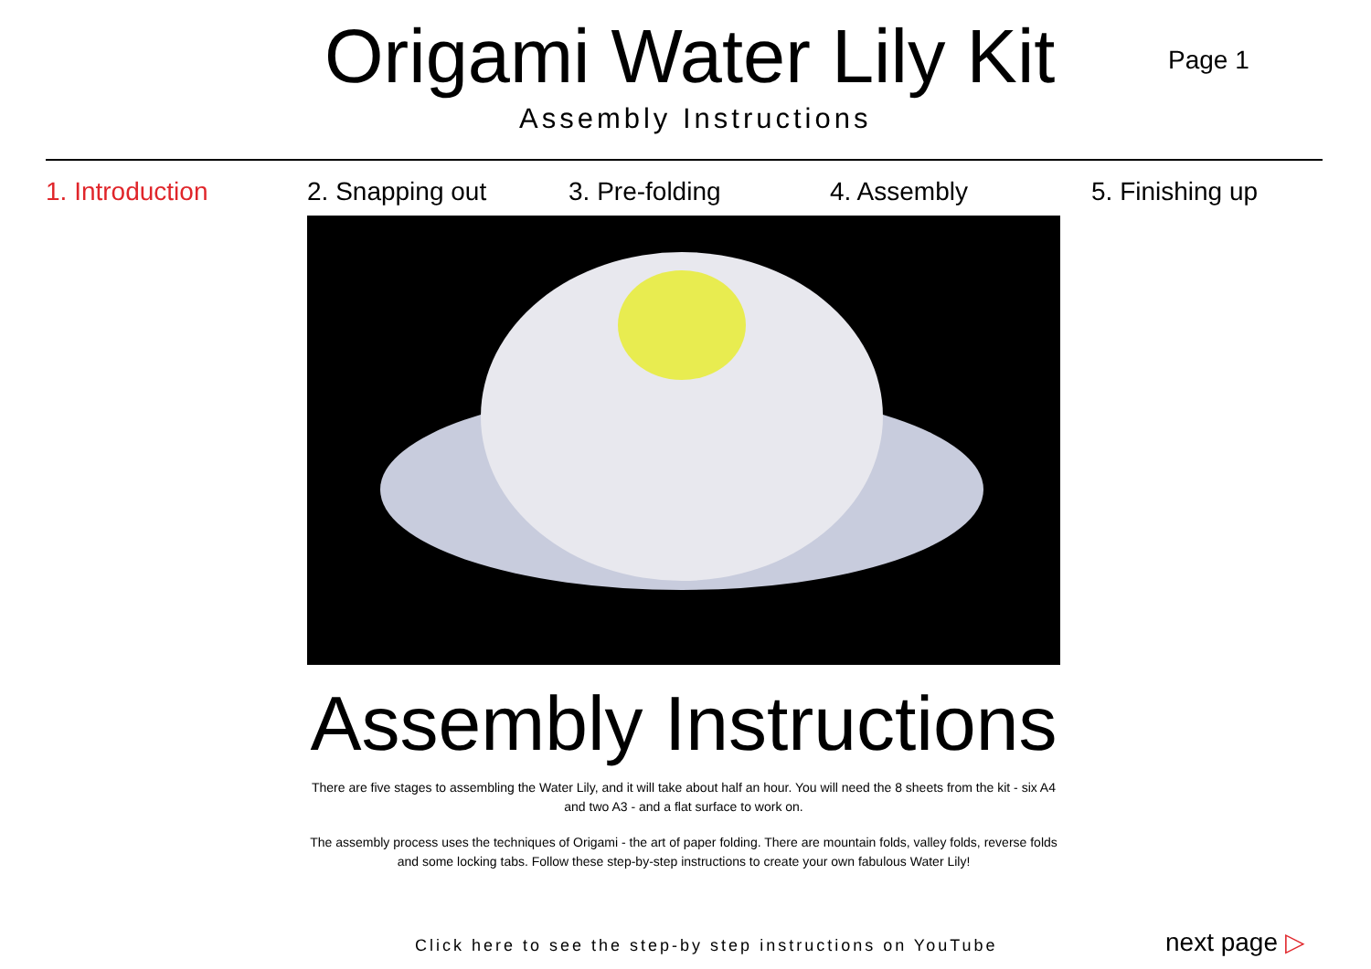Origami Water Lily Kit
Assembly Instructions
Page 1
1. Introduction 2. Snapping out 3. Pre-folding 4. Assembly 5. Finishing up
Assembly Instructions
There are five stages to assembling the Water Lily, and it will take about half an hour. You will need the 8 sheets from the kit - six A4 and two A3 - and a flat surface to work on.
The assembly process uses the techniques of Origami - the art of paper folding. There are mountain folds, valley folds, reverse folds and some locking tabs. Follow these step-by-step instructions to create your own fabulous Water Lily!
Click here to see the step-by step instructions on YouTube
next page ▷